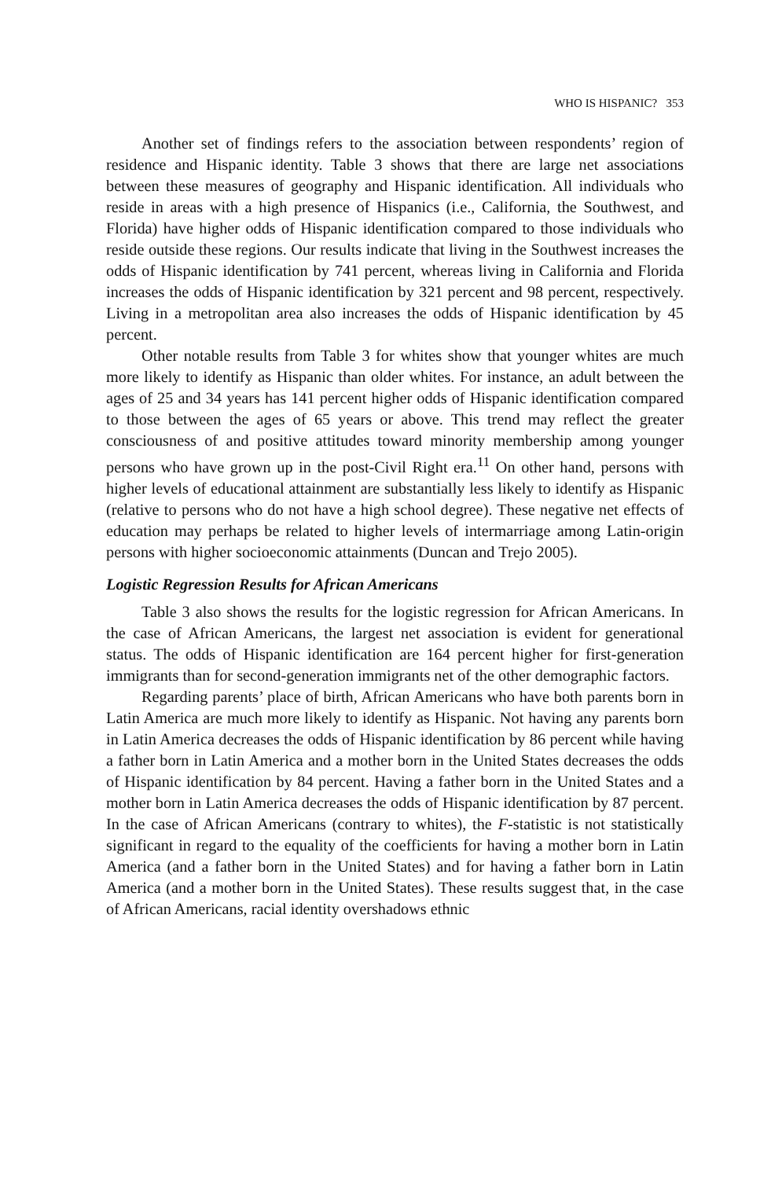WHO IS HISPANIC? 353
Another set of findings refers to the association between respondents’ region of residence and Hispanic identity. Table 3 shows that there are large net associations between these measures of geography and Hispanic identification. All individuals who reside in areas with a high presence of Hispanics (i.e., California, the Southwest, and Florida) have higher odds of Hispanic identification compared to those individuals who reside outside these regions. Our results indicate that living in the Southwest increases the odds of Hispanic identification by 741 percent, whereas living in California and Florida increases the odds of Hispanic identification by 321 percent and 98 percent, respectively. Living in a metropolitan area also increases the odds of Hispanic identification by 45 percent.
Other notable results from Table 3 for whites show that younger whites are much more likely to identify as Hispanic than older whites. For instance, an adult between the ages of 25 and 34 years has 141 percent higher odds of Hispanic identification compared to those between the ages of 65 years or above. This trend may reflect the greater consciousness of and positive attitudes toward minority membership among younger persons who have grown up in the post-Civil Right era.<sup>11</sup> On other hand, persons with higher levels of educational attainment are substantially less likely to identify as Hispanic (relative to persons who do not have a high school degree). These negative net effects of education may perhaps be related to higher levels of intermarriage among Latin-origin persons with higher socioeconomic attainments (Duncan and Trejo 2005).
Logistic Regression Results for African Americans
Table 3 also shows the results for the logistic regression for African Americans. In the case of African Americans, the largest net association is evident for generational status. The odds of Hispanic identification are 164 percent higher for first-generation immigrants than for second-generation immigrants net of the other demographic factors.
Regarding parents’ place of birth, African Americans who have both parents born in Latin America are much more likely to identify as Hispanic. Not having any parents born in Latin America decreases the odds of Hispanic identification by 86 percent while having a father born in Latin America and a mother born in the United States decreases the odds of Hispanic identification by 84 percent. Having a father born in the United States and a mother born in Latin America decreases the odds of Hispanic identification by 87 percent. In the case of African Americans (contrary to whites), the F-statistic is not statistically significant in regard to the equality of the coefficients for having a mother born in Latin America (and a father born in the United States) and for having a father born in Latin America (and a mother born in the United States). These results suggest that, in the case of African Americans, racial identity overshadows ethnic